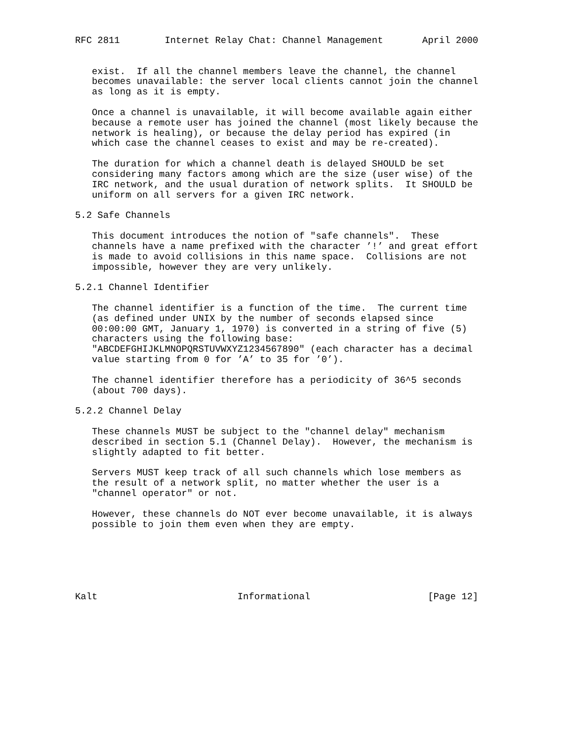RFC 2811        Internet Relay Chat: Channel Management       April 2000


   exist.  If all the channel members leave the channel, the channel
   becomes unavailable: the server local clients cannot join the channel
   as long as it is empty.

   Once a channel is unavailable, it will become available again either
   because a remote user has joined the channel (most likely because the
   network is healing), or because the delay period has expired (in
   which case the channel ceases to exist and may be re-created).

   The duration for which a channel death is delayed SHOULD be set
   considering many factors among which are the size (user wise) of the
   IRC network, and the usual duration of network splits.  It SHOULD be
   uniform on all servers for a given IRC network.

5.2 Safe Channels

   This document introduces the notion of "safe channels".  These
   channels have a name prefixed with the character ’!’ and great effort
   is made to avoid collisions in this name space.  Collisions are not
   impossible, however they are very unlikely.

5.2.1 Channel Identifier

   The channel identifier is a function of the time.  The current time
   (as defined under UNIX by the number of seconds elapsed since
   00:00:00 GMT, January 1, 1970) is converted in a string of five (5)
   characters using the following base:
   "ABCDEFGHIJKLMNOPQRSTUVWXYZ1234567890" (each character has a decimal
   value starting from 0 for ’A’ to 35 for ’0’).

   The channel identifier therefore has a periodicity of 36^5 seconds
   (about 700 days).

5.2.2 Channel Delay

   These channels MUST be subject to the "channel delay" mechanism
   described in section 5.1 (Channel Delay).  However, the mechanism is
   slightly adapted to fit better.

   Servers MUST keep track of all such channels which lose members as
   the result of a network split, no matter whether the user is a
   "channel operator" or not.

   However, these channels do NOT ever become unavailable, it is always
   possible to join them even when they are empty.






Kalt                         Informational                     [Page 12]